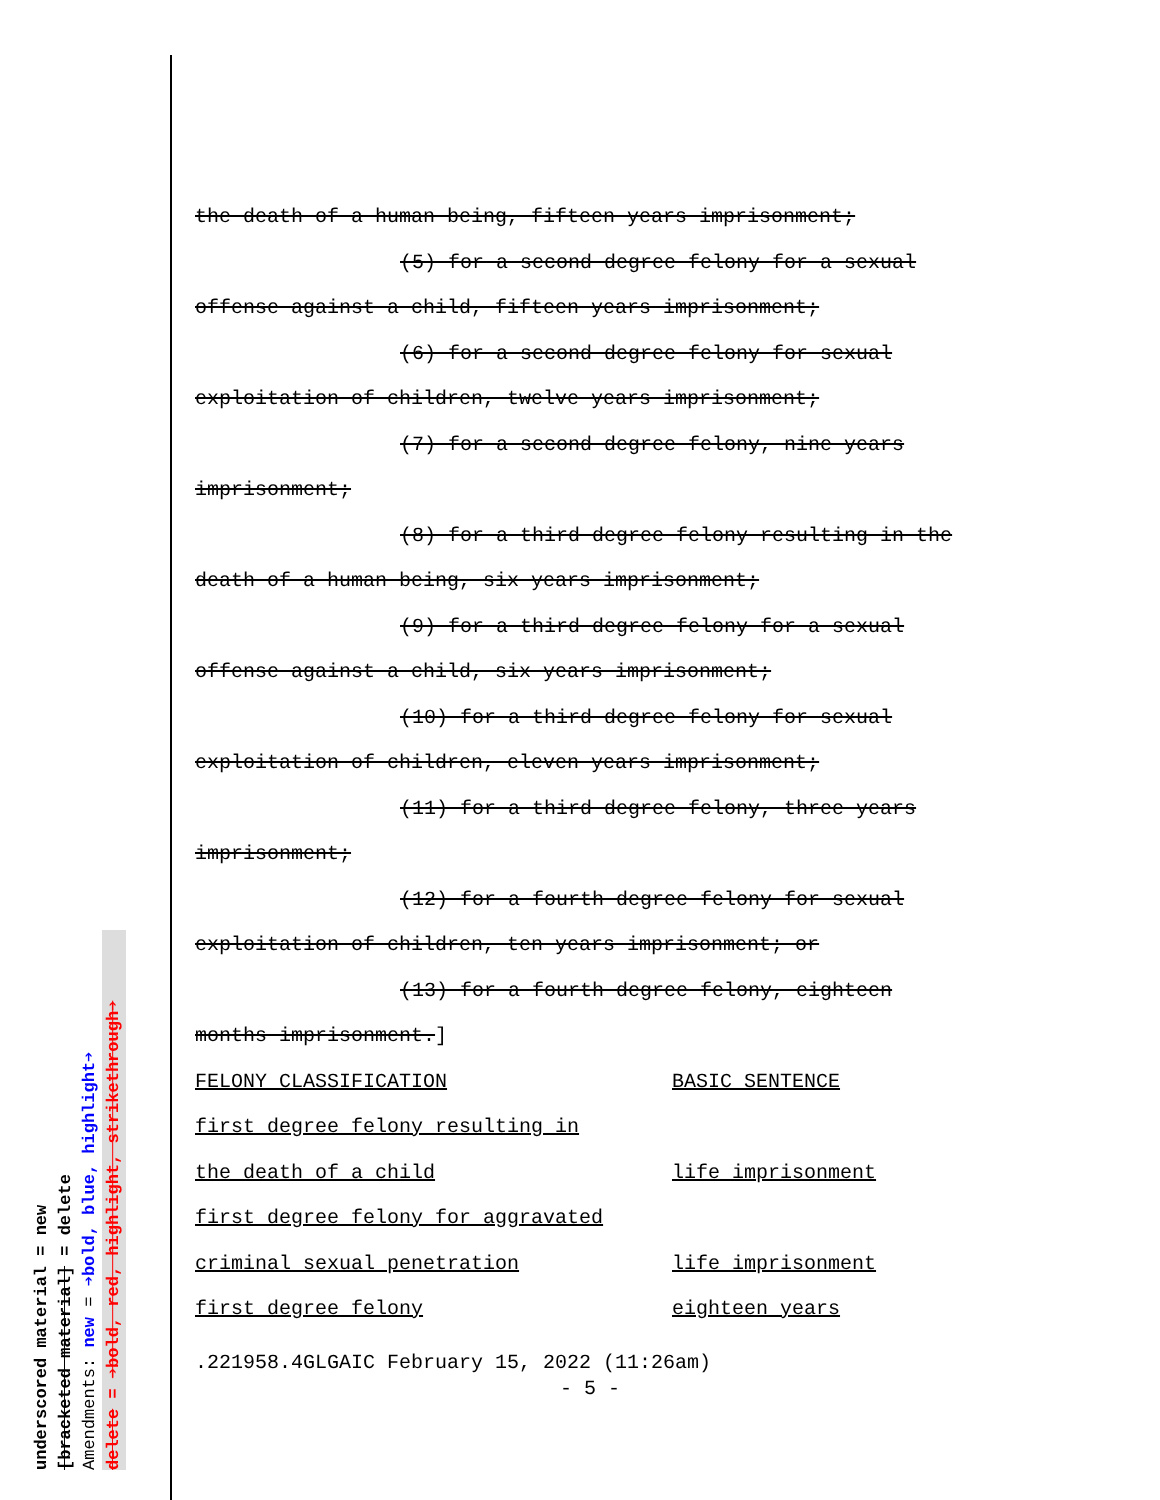underscored material = new
[bracketed material] = delete
Amendments: new = ➔bold, blue, highlight➔
delete = ➔bold, red, highlight, strikethrough➔
the death of a human being, fifteen years imprisonment;
(5) for a second degree felony for a sexual
offense against a child, fifteen years imprisonment;
(6) for a second degree felony for sexual
exploitation of children, twelve years imprisonment;
(7) for a second degree felony, nine years
imprisonment;
(8) for a third degree felony resulting in the
death of a human being, six years imprisonment;
(9) for a third degree felony for a sexual
offense against a child, six years imprisonment;
(10) for a third degree felony for sexual
exploitation of children, eleven years imprisonment;
(11) for a third degree felony, three years
imprisonment;
(12) for a fourth degree felony for sexual
exploitation of children, ten years imprisonment; or
(13) for a fourth degree felony, eighteen
months imprisonment.]
| FELONY CLASSIFICATION | BASIC SENTENCE |
| first degree felony resulting in | |
| the death of a child | life imprisonment |
| first degree felony for aggravated | |
| criminal sexual penetration | life imprisonment |
| first degree felony | eighteen years |
.221958.4GLGAIC February 15, 2022 (11:26am)
- 5 -